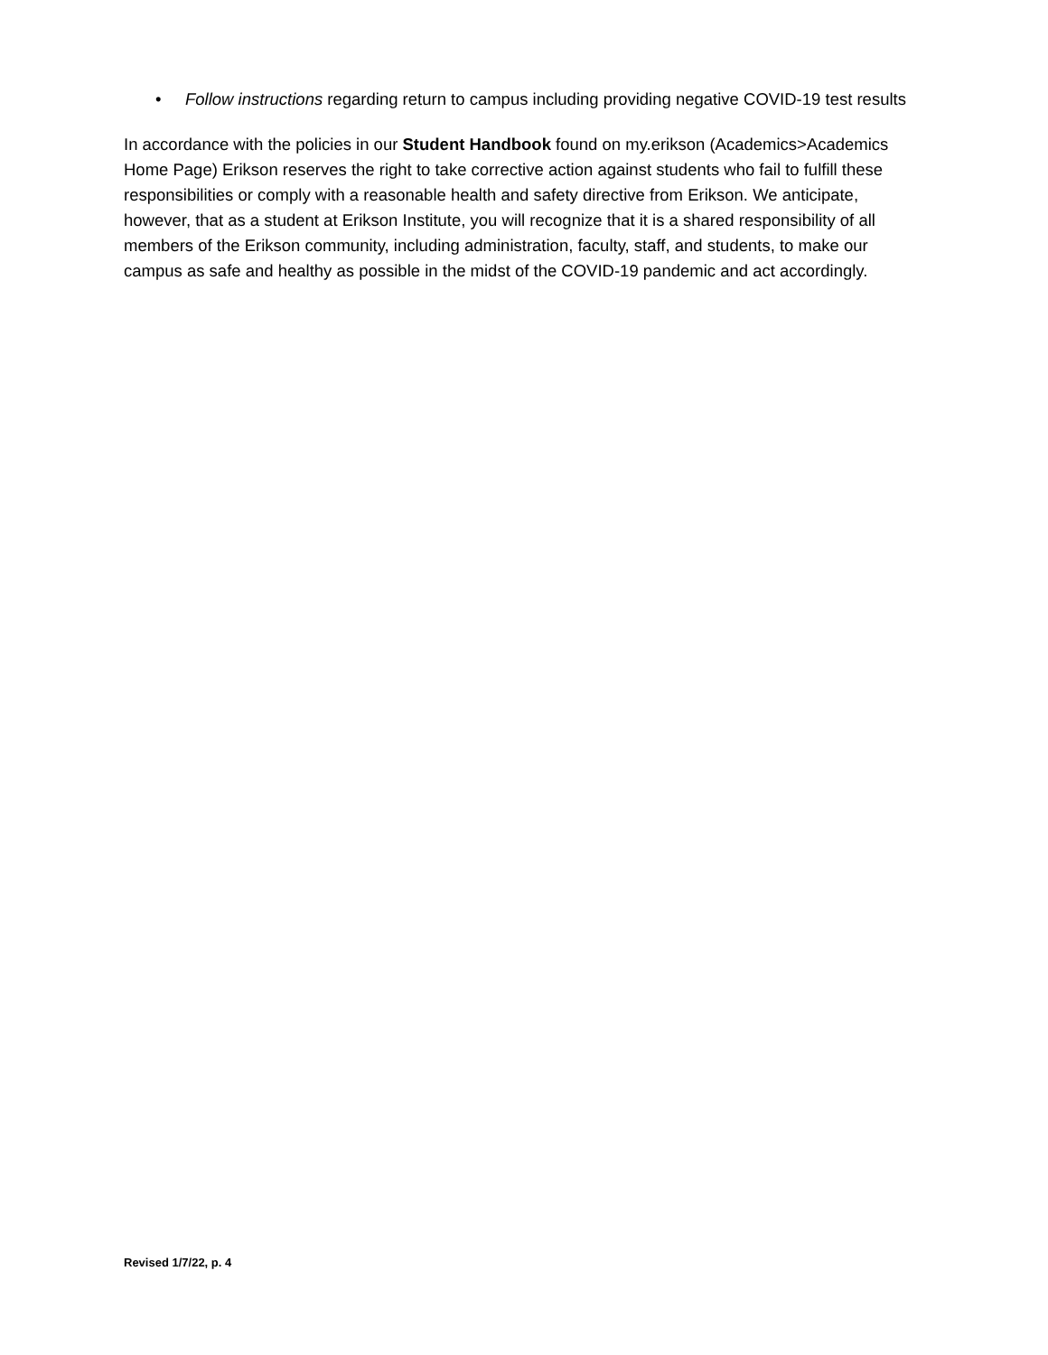• Follow instructions regarding return to campus including providing negative COVID-19 test results
In accordance with the policies in our Student Handbook found on my.erikson (Academics>Academics Home Page) Erikson reserves the right to take corrective action against students who fail to fulfill these responsibilities or comply with a reasonable health and safety directive from Erikson. We anticipate, however, that as a student at Erikson Institute, you will recognize that it is a shared responsibility of all members of the Erikson community, including administration, faculty, staff, and students, to make our campus as safe and healthy as possible in the midst of the COVID-19 pandemic and act accordingly.
Revised 1/7/22, p. 4